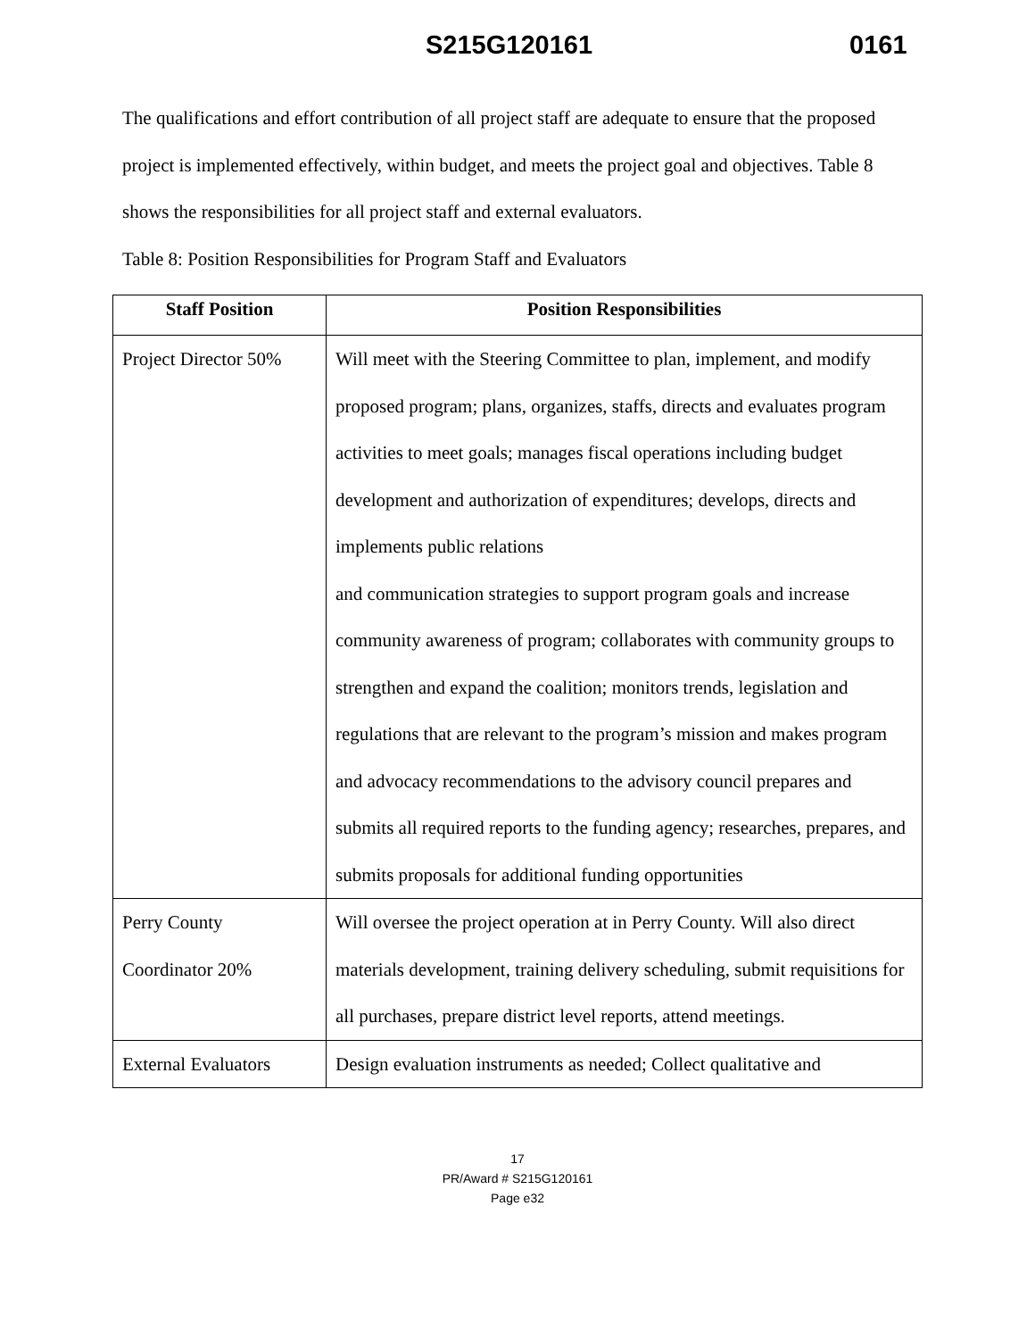S215G120161 0161
The qualifications and effort contribution of all project staff are adequate to ensure that the proposed project is implemented effectively, within budget, and meets the project goal and objectives. Table 8 shows the responsibilities for all project staff and external evaluators.
Table 8: Position Responsibilities for Program Staff and Evaluators
| Staff Position | Position Responsibilities |
| --- | --- |
| Project Director 50% | Will meet with the Steering Committee to plan, implement, and modify proposed program; plans, organizes, staffs, directs and evaluates program activities to meet goals; manages fiscal operations including budget development and authorization of expenditures; develops, directs and implements public relations and communication strategies to support program goals and increase community awareness of program; collaborates with community groups to strengthen and expand the coalition; monitors trends, legislation and regulations that are relevant to the program’s mission and makes program and advocacy recommendations to the advisory council prepares and submits all required reports to the funding agency; researches, prepares, and submits proposals for additional funding opportunities |
| Perry County Coordinator 20% | Will oversee the project operation at in Perry County. Will also direct materials development, training delivery scheduling, submit requisitions for all purchases, prepare district level reports, attend meetings. |
| External Evaluators | Design evaluation instruments as needed; Collect qualitative and |
17
PR/Award # S215G120161
Page e32